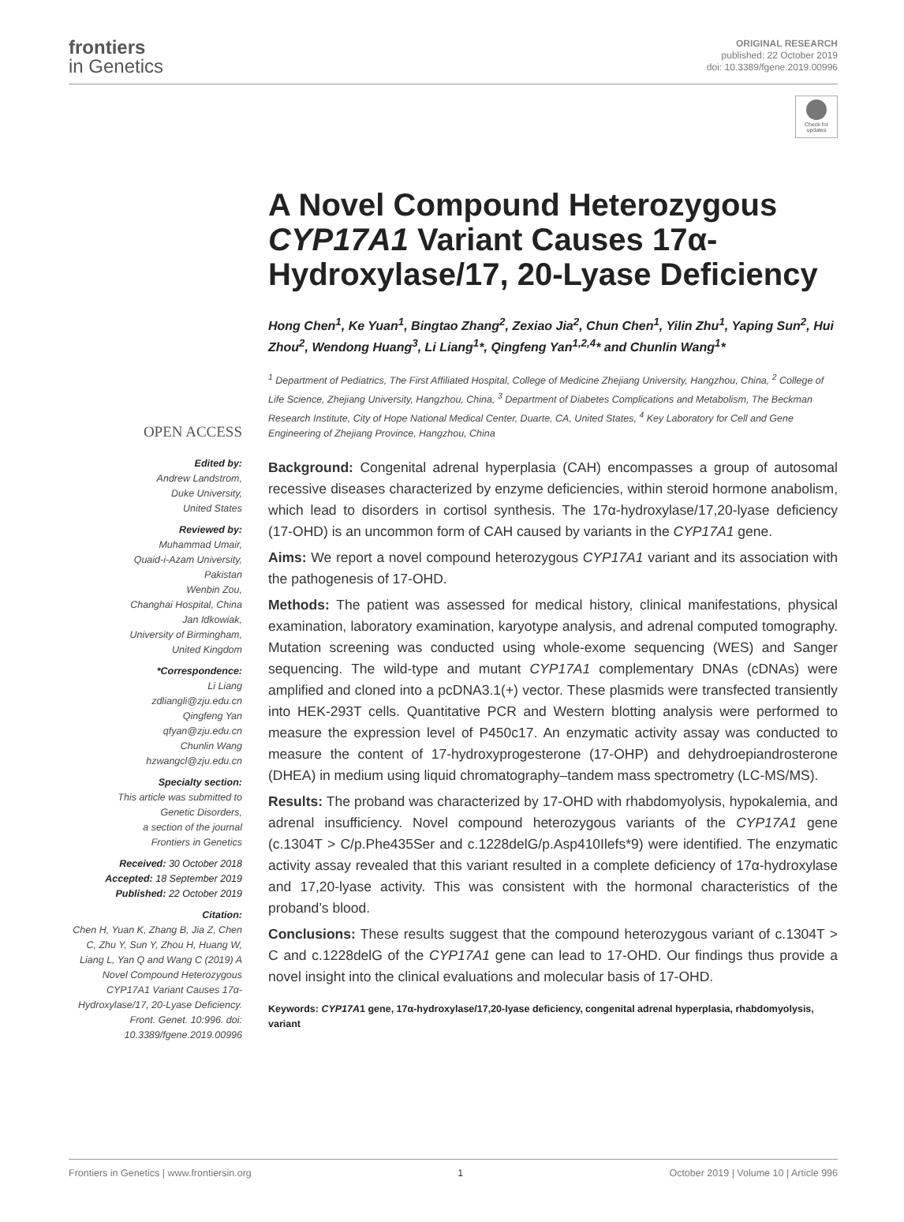frontiers
in Genetics
ORIGINAL RESEARCH
published: 22 October 2019
doi: 10.3389/fgene.2019.00996
Check for updates
OPEN ACCESS
Edited by:
Andrew Landstrom,
Duke University,
United States
Reviewed by:
Muhammad Umair,
Quaid-i-Azam University,
Pakistan
Wenbin Zou,
Changhai Hospital, China
Jan Idkowiak,
University of Birmingham,
United Kingdom
*Correspondence:
Li Liang
zdliangli@zju.edu.cn
Qingfeng Yan
qfyan@zju.edu.cn
Chunlin Wang
hzwangcl@zju.edu.cn
Specialty section:
This article was submitted to
Genetic Disorders,
a section of the journal
Frontiers in Genetics
Received: 30 October 2018
Accepted: 18 September 2019
Published: 22 October 2019
Citation:
Chen H, Yuan K, Zhang B, Jia Z, Chen C, Zhu Y, Sun Y, Zhou H, Huang W, Liang L, Yan Q and Wang C (2019) A Novel Compound Heterozygous CYP17A1 Variant Causes 17α-Hydroxylase/17, 20-Lyase Deficiency. Front. Genet. 10:996. doi: 10.3389/fgene.2019.00996
A Novel Compound Heterozygous CYP17A1 Variant Causes 17α-Hydroxylase/17, 20-Lyase Deficiency
Hong Chen<sup>1</sup>, Ke Yuan<sup>1</sup>, Bingtao Zhang<sup>2</sup>, Zexiao Jia<sup>2</sup>, Chun Chen<sup>1</sup>, Yilin Zhu<sup>1</sup>, Yaping Sun<sup>2</sup>, Hui Zhou<sup>2</sup>, Wendong Huang<sup>3</sup>, Li Liang<sup>1</sup>*, Qingfeng Yan<sup>1,2,4</sup>* and Chunlin Wang<sup>1</sup>*
<sup>1</sup> Department of Pediatrics, The First Affiliated Hospital, College of Medicine Zhejiang University, Hangzhou, China, <sup>2</sup> College of Life Science, Zhejiang University, Hangzhou, China, <sup>3</sup> Department of Diabetes Complications and Metabolism, The Beckman Research Institute, City of Hope National Medical Center, Duarte, CA, United States, <sup>4</sup> Key Laboratory for Cell and Gene Engineering of Zhejiang Province, Hangzhou, China
Background: Congenital adrenal hyperplasia (CAH) encompasses a group of autosomal recessive diseases characterized by enzyme deficiencies, within steroid hormone anabolism, which lead to disorders in cortisol synthesis. The 17α-hydroxylase/17,20-lyase deficiency (17-OHD) is an uncommon form of CAH caused by variants in the CYP17A1 gene.
Aims: We report a novel compound heterozygous CYP17A1 variant and its association with the pathogenesis of 17-OHD.
Methods: The patient was assessed for medical history, clinical manifestations, physical examination, laboratory examination, karyotype analysis, and adrenal computed tomography. Mutation screening was conducted using whole-exome sequencing (WES) and Sanger sequencing. The wild-type and mutant CYP17A1 complementary DNAs (cDNAs) were amplified and cloned into a pcDNA3.1(+) vector. These plasmids were transfected transiently into HEK-293T cells. Quantitative PCR and Western blotting analysis were performed to measure the expression level of P450c17. An enzymatic activity assay was conducted to measure the content of 17-hydroxyprogesterone (17-OHP) and dehydroepiandrosterone (DHEA) in medium using liquid chromatography–tandem mass spectrometry (LC-MS/MS).
Results: The proband was characterized by 17-OHD with rhabdomyolysis, hypokalemia, and adrenal insufficiency. Novel compound heterozygous variants of the CYP17A1 gene (c.1304T > C/p.Phe435Ser and c.1228delG/p.Asp410Ilefs*9) were identified. The enzymatic activity assay revealed that this variant resulted in a complete deficiency of 17α-hydroxylase and 17,20-lyase activity. This was consistent with the hormonal characteristics of the proband’s blood.
Conclusions: These results suggest that the compound heterozygous variant of c.1304T > C and c.1228delG of the CYP17A1 gene can lead to 17-OHD. Our findings thus provide a novel insight into the clinical evaluations and molecular basis of 17-OHD.
Keywords: CYP17A1 gene, 17α-hydroxylase/17,20-lyase deficiency, congenital adrenal hyperplasia, rhabdomyolysis, variant
Frontiers in Genetics | www.frontiersin.org 1 October 2019 | Volume 10 | Article 996